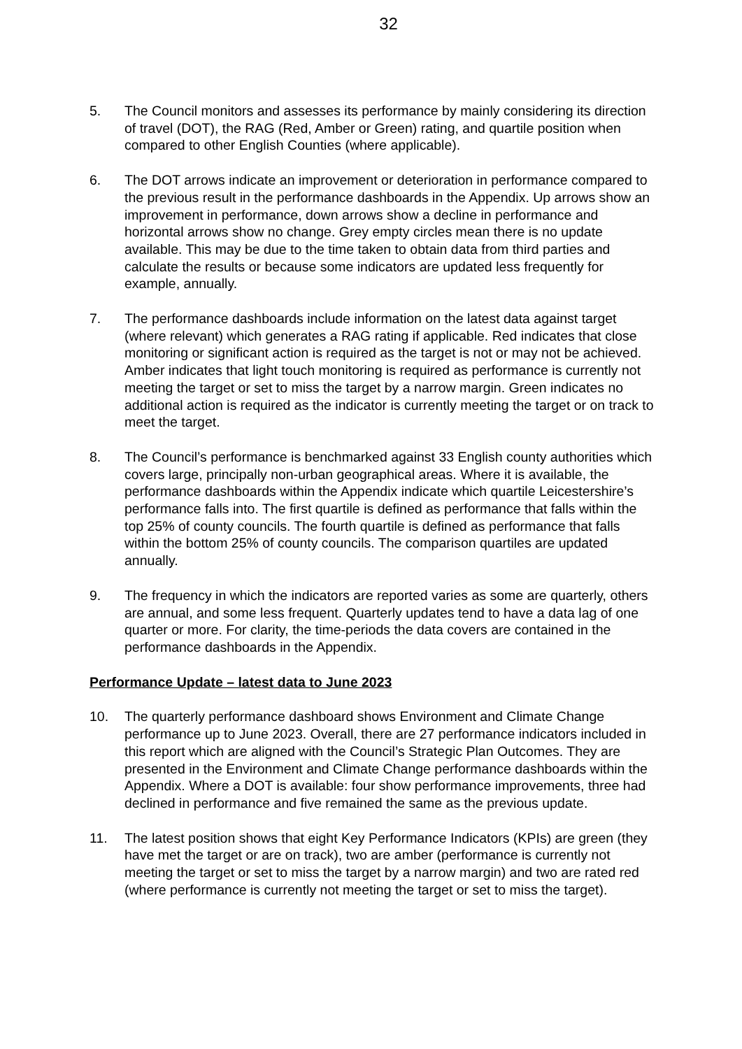32
5. The Council monitors and assesses its performance by mainly considering its direction of travel (DOT), the RAG (Red, Amber or Green) rating, and quartile position when compared to other English Counties (where applicable).
6. The DOT arrows indicate an improvement or deterioration in performance compared to the previous result in the performance dashboards in the Appendix. Up arrows show an improvement in performance, down arrows show a decline in performance and horizontal arrows show no change. Grey empty circles mean there is no update available. This may be due to the time taken to obtain data from third parties and calculate the results or because some indicators are updated less frequently for example, annually.
7. The performance dashboards include information on the latest data against target (where relevant) which generates a RAG rating if applicable. Red indicates that close monitoring or significant action is required as the target is not or may not be achieved. Amber indicates that light touch monitoring is required as performance is currently not meeting the target or set to miss the target by a narrow margin. Green indicates no additional action is required as the indicator is currently meeting the target or on track to meet the target.
8. The Council’s performance is benchmarked against 33 English county authorities which covers large, principally non-urban geographical areas. Where it is available, the performance dashboards within the Appendix indicate which quartile Leicestershire’s performance falls into. The first quartile is defined as performance that falls within the top 25% of county councils. The fourth quartile is defined as performance that falls within the bottom 25% of county councils. The comparison quartiles are updated annually.
9. The frequency in which the indicators are reported varies as some are quarterly, others are annual, and some less frequent. Quarterly updates tend to have a data lag of one quarter or more. For clarity, the time-periods the data covers are contained in the performance dashboards in the Appendix.
Performance Update – latest data to June 2023
10. The quarterly performance dashboard shows Environment and Climate Change performance up to June 2023. Overall, there are 27 performance indicators included in this report which are aligned with the Council’s Strategic Plan Outcomes. They are presented in the Environment and Climate Change performance dashboards within the Appendix. Where a DOT is available: four show performance improvements, three had declined in performance and five remained the same as the previous update.
11. The latest position shows that eight Key Performance Indicators (KPIs) are green (they have met the target or are on track), two are amber (performance is currently not meeting the target or set to miss the target by a narrow margin) and two are rated red (where performance is currently not meeting the target or set to miss the target).